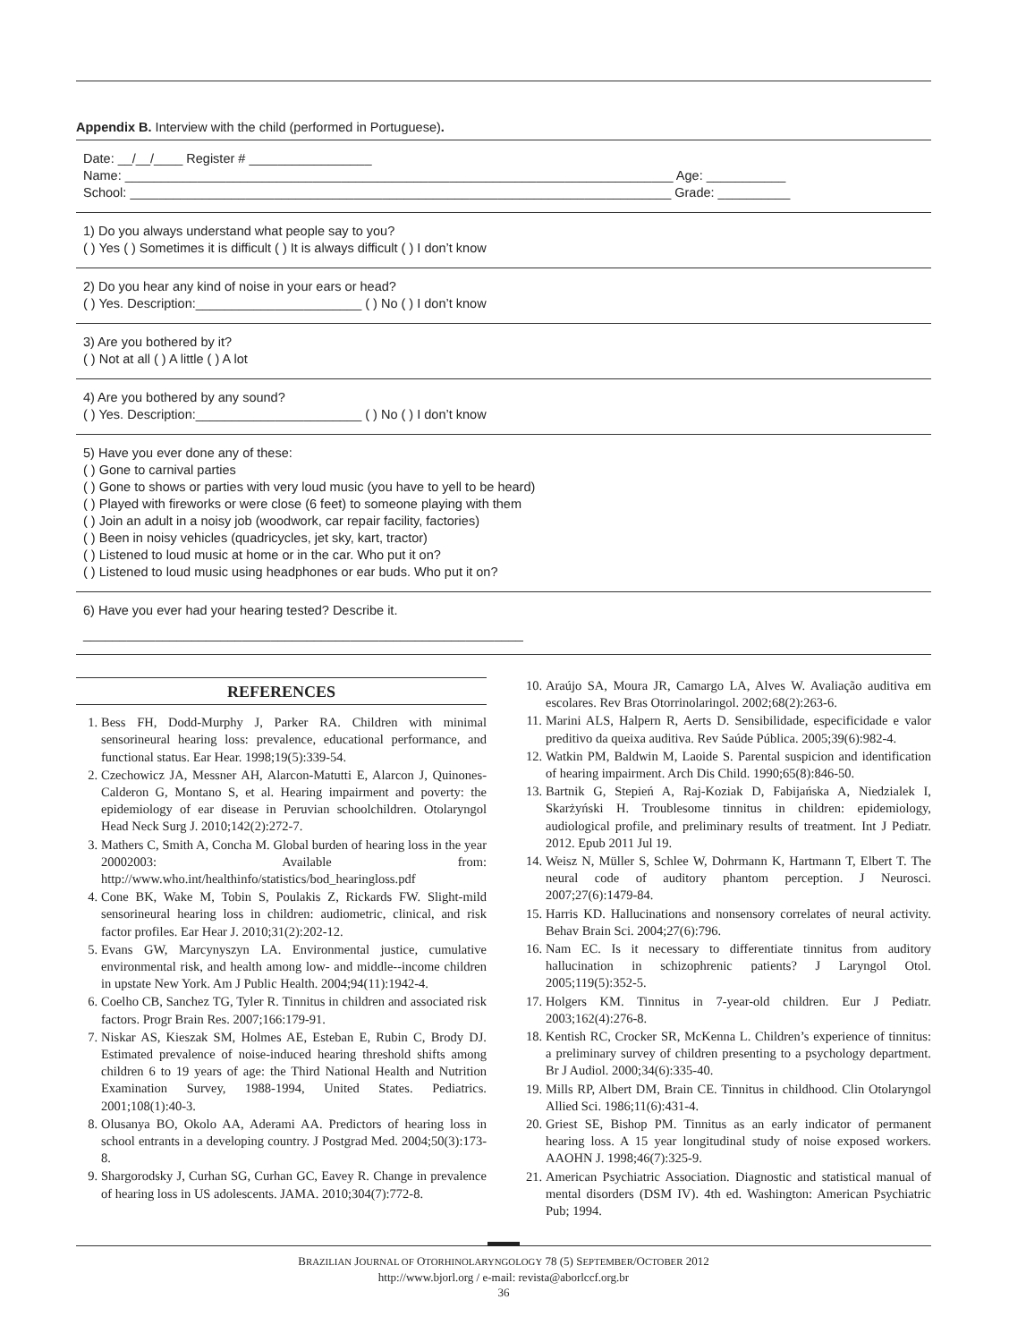Appendix B. Interview with the child (performed in Portuguese).
Date: __/__/____ Register # _________________
Name: ____________________________________________________________________________ Age: ___________
School: ___________________________________________________________________________ Grade: __________
1) Do you always understand what people say to you?
( ) Yes ( ) Sometimes it is difficult ( ) It is always difficult ( ) I don’t know
2) Do you hear any kind of noise in your ears or head?
( ) Yes. Description:_______________________ ( ) No ( ) I don’t know
3) Are you bothered by it?
( ) Not at all ( ) A little ( ) A lot
4) Are you bothered by any sound?
( ) Yes. Description:_______________________ ( ) No ( ) I don’t know
5) Have you ever done any of these:
( ) Gone to carnival parties
( ) Gone to shows or parties with very loud music (you have to yell to be heard)
( ) Played with fireworks or were close (6 feet) to someone playing with them
( ) Join an adult in a noisy job (woodwork, car repair facility, factories)
( ) Been in noisy vehicles (quadricycles, jet sky, kart, tractor)
( ) Listened to loud music at home or in the car. Who put it on?
( ) Listened to loud music using headphones or ear buds. Who put it on?
6) Have you ever had your hearing tested? Describe it.
_____________________________________________________________
REFERENCES
1. Bess FH, Dodd-Murphy J, Parker RA. Children with minimal sensorineural hearing loss: prevalence, educational performance, and functional status. Ear Hear. 1998;19(5):339-54.
2. Czechowicz JA, Messner AH, Alarcon-Matutti E, Alarcon J, Quinones-Calderon G, Montano S, et al. Hearing impairment and poverty: the epidemiology of ear disease in Peruvian schoolchildren. Otolaryngol Head Neck Surg J. 2010;142(2):272-7.
3. Mathers C, Smith A, Concha M. Global burden of hearing loss in the year 20002003: Available from: http://www.who.int/healthinfo/statistics/bod_hearingloss.pdf
4. Cone BK, Wake M, Tobin S, Poulakis Z, Rickards FW. Slight-mild sensorineural hearing loss in children: audiometric, clinical, and risk factor profiles. Ear Hear J. 2010;31(2):202-12.
5. Evans GW, Marcynyszyn LA. Environmental justice, cumulative environmental risk, and health among low- and middle--income children in upstate New York. Am J Public Health. 2004;94(11):1942-4.
6. Coelho CB, Sanchez TG, Tyler R. Tinnitus in children and associated risk factors. Progr Brain Res. 2007;166:179-91.
7. Niskar AS, Kieszak SM, Holmes AE, Esteban E, Rubin C, Brody DJ. Estimated prevalence of noise-induced hearing threshold shifts among children 6 to 19 years of age: the Third National Health and Nutrition Examination Survey, 1988-1994, United States. Pediatrics. 2001;108(1):40-3.
8. Olusanya BO, Okolo AA, Aderami AA. Predictors of hearing loss in school entrants in a developing country. J Postgrad Med. 2004;50(3):173-8.
9. Shargorodsky J, Curhan SG, Curhan GC, Eavey R. Change in prevalence of hearing loss in US adolescents. JAMA. 2010;304(7):772-8.
10. Araújo SA, Moura JR, Camargo LA, Alves W. Avaliação auditiva em escolares. Rev Bras Otorrinolaringol. 2002;68(2):263-6.
11. Marini ALS, Halpern R, Aerts D. Sensibilidade, especificidade e valor preditivo da queixa auditiva. Rev Saúde Pública. 2005;39(6):982-4.
12. Watkin PM, Baldwin M, Laoide S. Parental suspicion and identification of hearing impairment. Arch Dis Child. 1990;65(8):846-50.
13. Bartnik G, Stepień A, Raj-Koziak D, Fabijańska A, Niedzialek I, Skarżyński H. Troublesome tinnitus in children: epidemiology, audiological profile, and preliminary results of treatment. Int J Pediatr. 2012. Epub 2011 Jul 19.
14. Weisz N, Müller S, Schlee W, Dohrmann K, Hartmann T, Elbert T. The neural code of auditory phantom perception. J Neurosci. 2007;27(6):1479-84.
15. Harris KD. Hallucinations and nonsensory correlates of neural activity. Behav Brain Sci. 2004;27(6):796.
16. Nam EC. Is it necessary to differentiate tinnitus from auditory hallucination in schizophrenic patients? J Laryngol Otol. 2005;119(5):352-5.
17. Holgers KM. Tinnitus in 7-year-old children. Eur J Pediatr. 2003;162(4):276-8.
18. Kentish RC, Crocker SR, McKenna L. Children’s experience of tinnitus: a preliminary survey of children presenting to a psychology department. Br J Audiol. 2000;34(6):335-40.
19. Mills RP, Albert DM, Brain CE. Tinnitus in childhood. Clin Otolaryngol Allied Sci. 1986;11(6):431-4.
20. Griest SE, Bishop PM. Tinnitus as an early indicator of permanent hearing loss. A 15 year longitudinal study of noise exposed workers. AAOHN J. 1998;46(7):325-9.
21. American Psychiatric Association. Diagnostic and statistical manual of mental disorders (DSM IV). 4th ed. Washington: American Psychiatric Pub; 1994.
BRAZILIAN JOURNAL OF OTORHINOLARYNGOLOGY 78 (5) SEPTEMBER/OCTOBER 2012
http://www.bjorl.org / e-mail: revista@aborlccf.org.br
36